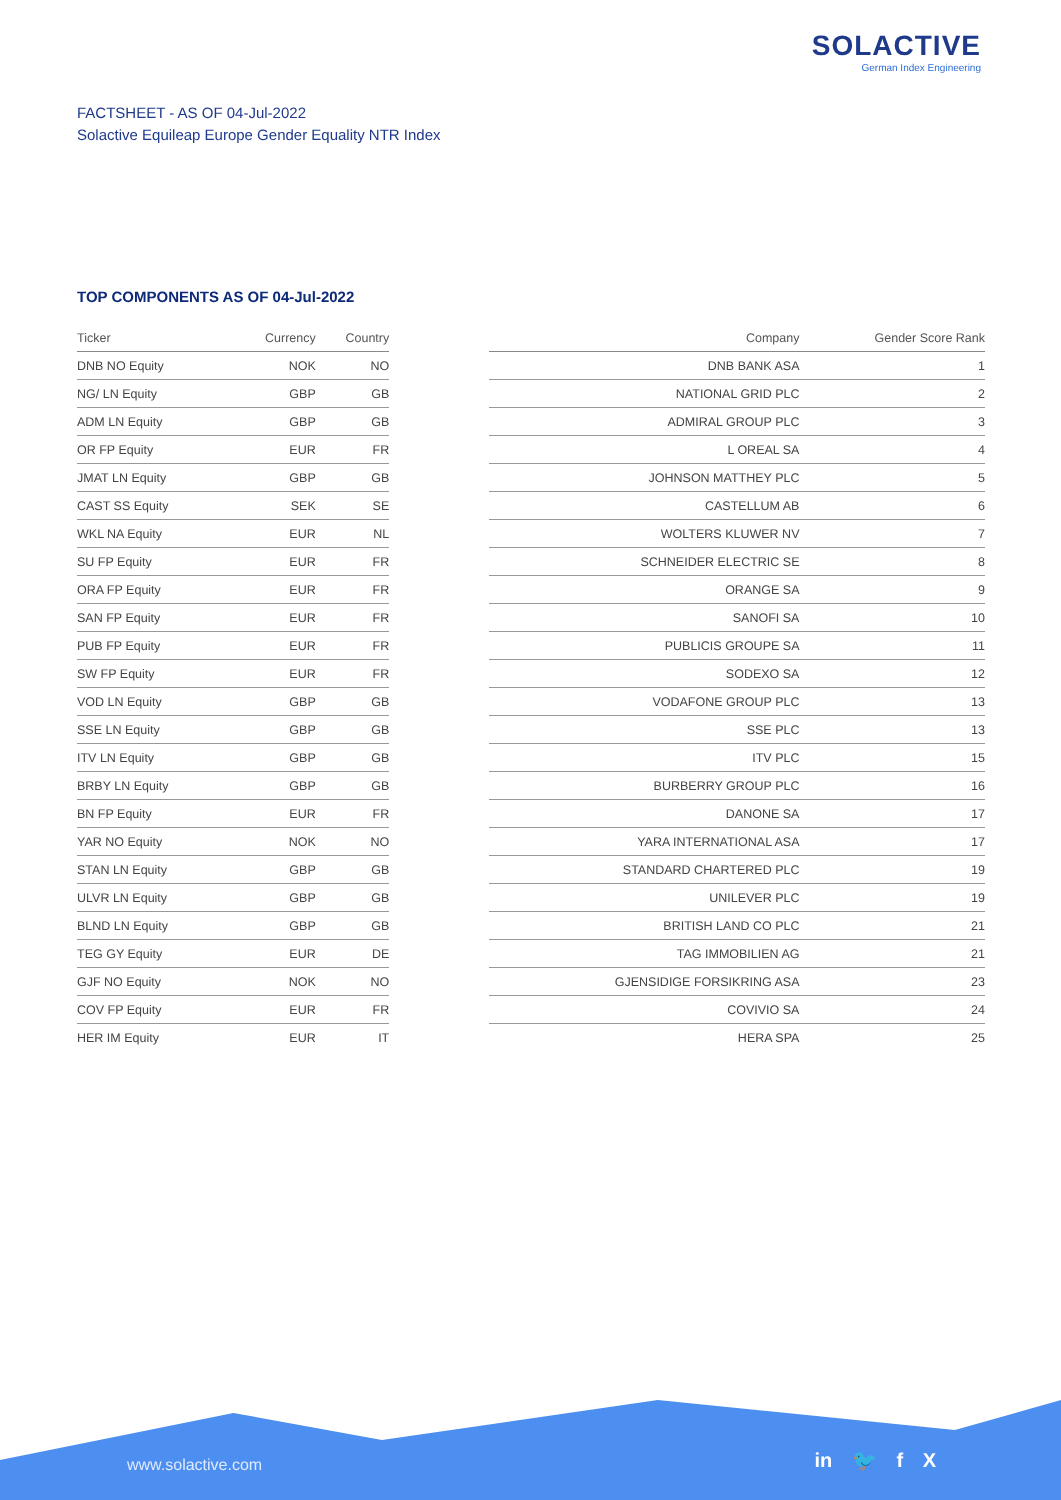SOLACTIVE
German Index Engineering
FACTSHEET - AS OF 04-Jul-2022
Solactive Equileap Europe Gender Equality NTR Index
TOP COMPONENTS AS OF 04-Jul-2022
| Ticker | Currency | Country | | Company | Gender Score Rank |
| --- | --- | --- | --- | --- | --- |
| DNB NO Equity | NOK | NO | | DNB BANK ASA | 1 |
| NG/ LN Equity | GBP | GB | | NATIONAL GRID PLC | 2 |
| ADM LN Equity | GBP | GB | | ADMIRAL GROUP PLC | 3 |
| OR FP Equity | EUR | FR | | L OREAL SA | 4 |
| JMAT LN Equity | GBP | GB | | JOHNSON MATTHEY PLC | 5 |
| CAST SS Equity | SEK | SE | | CASTELLUM AB | 6 |
| WKL NA Equity | EUR | NL | | WOLTERS KLUWER NV | 7 |
| SU FP Equity | EUR | FR | | SCHNEIDER ELECTRIC SE | 8 |
| ORA FP Equity | EUR | FR | | ORANGE SA | 9 |
| SAN FP Equity | EUR | FR | | SANOFI SA | 10 |
| PUB FP Equity | EUR | FR | | PUBLICIS GROUPE SA | 11 |
| SW FP Equity | EUR | FR | | SODEXO SA | 12 |
| VOD LN Equity | GBP | GB | | VODAFONE GROUP PLC | 13 |
| SSE LN Equity | GBP | GB | | SSE PLC | 13 |
| ITV LN Equity | GBP | GB | | ITV PLC | 15 |
| BRBY LN Equity | GBP | GB | | BURBERRY GROUP PLC | 16 |
| BN FP Equity | EUR | FR | | DANONE SA | 17 |
| YAR NO Equity | NOK | NO | | YARA INTERNATIONAL ASA | 17 |
| STAN LN Equity | GBP | GB | | STANDARD CHARTERED PLC | 19 |
| ULVR LN Equity | GBP | GB | | UNILEVER PLC | 19 |
| BLND LN Equity | GBP | GB | | BRITISH LAND CO PLC | 21 |
| TEG GY Equity | EUR | DE | | TAG IMMOBILIEN AG | 21 |
| GJF NO Equity | NOK | NO | | GJENSIDIGE FORSIKRING ASA | 23 |
| COV FP Equity | EUR | FR | | COVIVIO SA | 24 |
| HER IM Equity | EUR | IT | | HERA SPA | 25 |
www.solactive.com in 🐦 f X